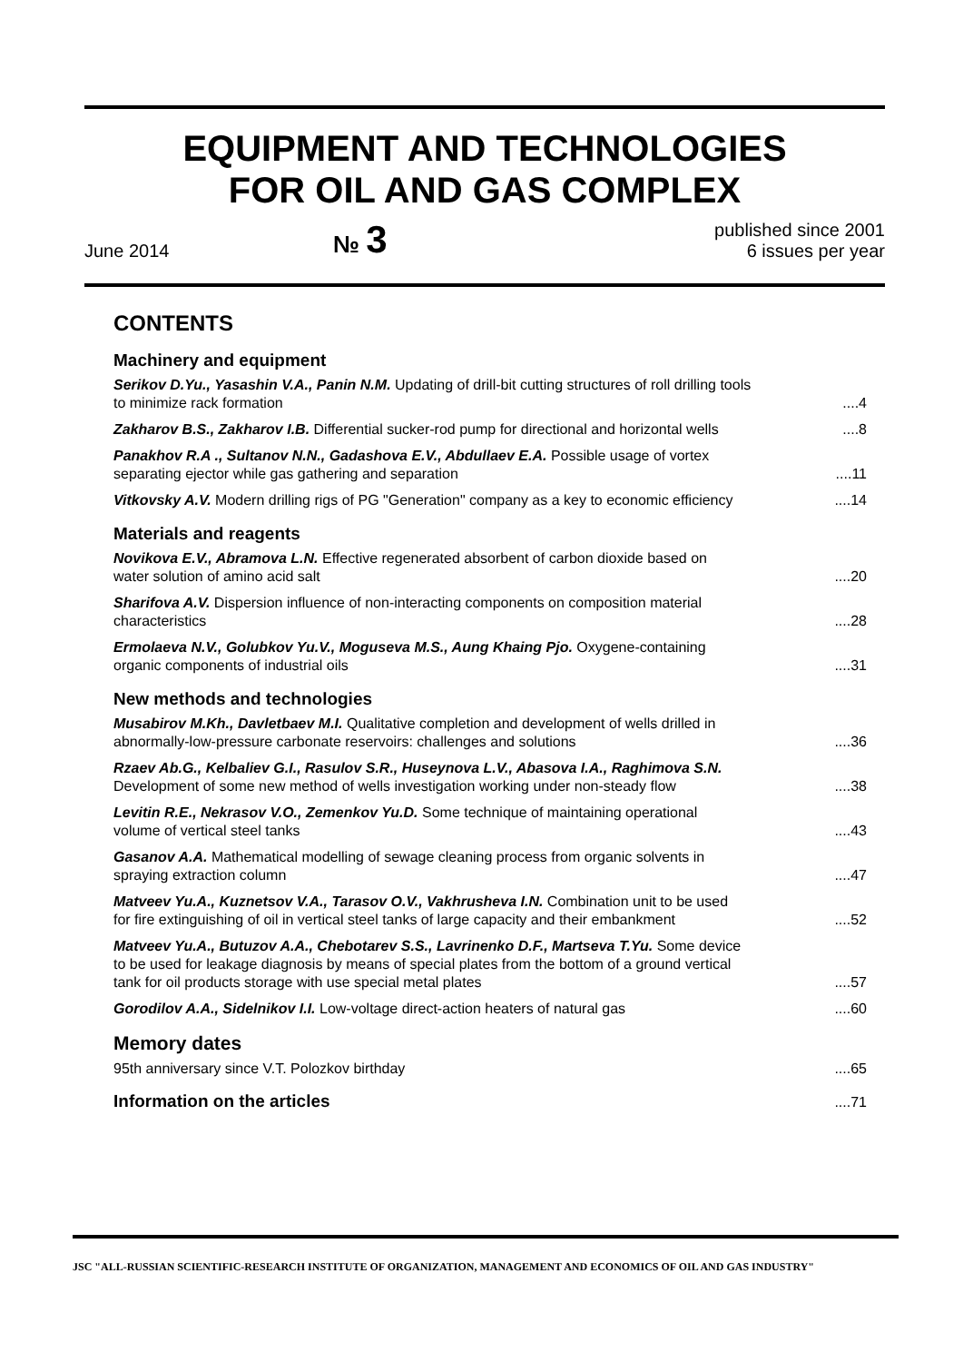EQUIPMENT AND TECHNOLOGIES
FOR OIL AND GAS COMPLEX
June 2014 № 3 published since 2001
6 issues per year
CONTENTS
Machinery and equipment
Serikov D.Yu., Yasashin V.A., Panin N.M. Updating of drill-bit cutting structures of roll drilling tools to minimize rack formation....4
Zakharov B.S., Zakharov I.B. Differential sucker-rod pump for directional and horizontal wells....8
Panakhov R.A ., Sultanov N.N., Gadashova E.V., Abdullaev E.A. Possible usage of vortex separating ejector while gas gathering and separation....11
Vitkovsky A.V. Modern drilling rigs of PG "Generation" company as a key to economic efficiency....14
Materials and reagents
Novikova E.V., Abramova L.N. Effective regenerated absorbent of carbon dioxide based on water solution of amino acid salt....20
Sharifova A.V. Dispersion influence of non-interacting components on composition material characteristics....28
Ermolaeva N.V., Golubkov Yu.V., Moguseva M.S., Aung Khaing Pjo. Oxygene-containing organic components of industrial oils....31
New methods and technologies
Musabirov M.Kh., Davletbaev M.I. Qualitative completion and development of wells drilled in abnormally-low-pressure carbonate reservoirs: challenges and solutions....36
Rzaev Ab.G., Kelbaliev G.I., Rasulov S.R., Huseynova L.V., Abasova I.A., Raghimova S.N. Development of some new method of wells investigation working under non-steady flow....38
Levitin R.E., Nekrasov V.O., Zemenkov Yu.D. Some technique of maintaining operational volume of vertical steel tanks....43
Gasanov A.A. Mathematical modelling of sewage cleaning process from organic solvents in spraying extraction column....47
Matveev Yu.A., Kuznetsov V.A., Tarasov O.V., Vakhrusheva I.N. Combination unit to be used for fire extinguishing of oil in vertical steel tanks of large capacity and their embankment....52
Matveev Yu.A., Butuzov A.A., Chebotarev S.S., Lavrinenko D.F., Martseva T.Yu. Some device to be used for leakage diagnosis by means of special plates from the bottom of a ground vertical tank for oil products storage with use special metal plates....57
Gorodilov A.A., Sidelnikov I.I. Low-voltage direct-action heaters of natural gas....60
Memory dates
95th anniversary since V.T. Polozkov birthday....65
Information on the articles....71
JSC "ALL-RUSSIAN SCIENTIFIC-RESEARCH INSTITUTE OF ORGANIZATION, MANAGEMENT AND ECONOMICS OF OIL AND GAS INDUSTRY"